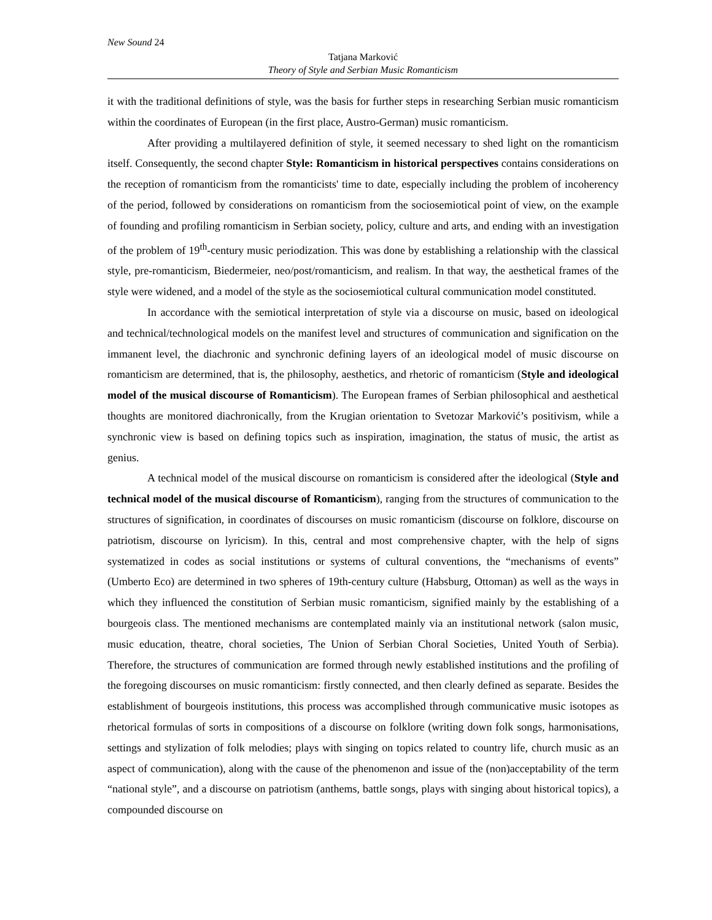New Sound 24
Tatjana Marković
Theory of Style and Serbian Music Romanticism
it with the traditional definitions of style, was the basis for further steps in researching Serbian music romanticism within the coordinates of European (in the first place, Austro-German) music romanticism.
After providing a multilayered definition of style, it seemed necessary to shed light on the romanticism itself. Consequently, the second chapter Style: Romanticism in historical perspectives contains considerations on the reception of romanticism from the romanticists' time to date, especially including the problem of incoherency of the period, followed by considerations on romanticism from the sociosemiotical point of view, on the example of founding and profiling romanticism in Serbian society, policy, culture and arts, and ending with an investigation of the problem of 19<sup>th</sup>-century music periodization. This was done by establishing a relationship with the classical style, pre-romanticism, Biedermeier, neo/post/romanticism, and realism. In that way, the aesthetical frames of the style were widened, and a model of the style as the sociosemiotical cultural communication model constituted.
In accordance with the semiotical interpretation of style via a discourse on music, based on ideological and technical/technological models on the manifest level and structures of communication and signification on the immanent level, the diachronic and synchronic defining layers of an ideological model of music discourse on romanticism are determined, that is, the philosophy, aesthetics, and rhetoric of romanticism (Style and ideological model of the musical discourse of Romanticism). The European frames of Serbian philosophical and aesthetical thoughts are monitored diachronically, from the Krugian orientation to Svetozar Marković’s positivism, while a synchronic view is based on defining topics such as inspiration, imagination, the status of music, the artist as genius.
A technical model of the musical discourse on romanticism is considered after the ideological (Style and technical model of the musical discourse of Romanticism), ranging from the structures of communication to the structures of signification, in coordinates of discourses on music romanticism (discourse on folklore, discourse on patriotism, discourse on lyricism). In this, central and most comprehensive chapter, with the help of signs systematized in codes as social institutions or systems of cultural conventions, the “mechanisms of events” (Umberto Eco) are determined in two spheres of 19th-century culture (Habsburg, Ottoman) as well as the ways in which they influenced the constitution of Serbian music romanticism, signified mainly by the establishing of a bourgeois class. The mentioned mechanisms are contemplated mainly via an institutional network (salon music, music education, theatre, choral societies, The Union of Serbian Choral Societies, United Youth of Serbia). Therefore, the structures of communication are formed through newly established institutions and the profiling of the foregoing discourses on music romanticism: firstly connected, and then clearly defined as separate. Besides the establishment of bourgeois institutions, this process was accomplished through communicative music isotopes as rhetorical formulas of sorts in compositions of a discourse on folklore (writing down folk songs, harmonisations, settings and stylization of folk melodies; plays with singing on topics related to country life, church music as an aspect of communication), along with the cause of the phenomenon and issue of the (non)acceptability of the term “national style”, and a discourse on patriotism (anthems, battle songs, plays with singing about historical topics), a compounded discourse on